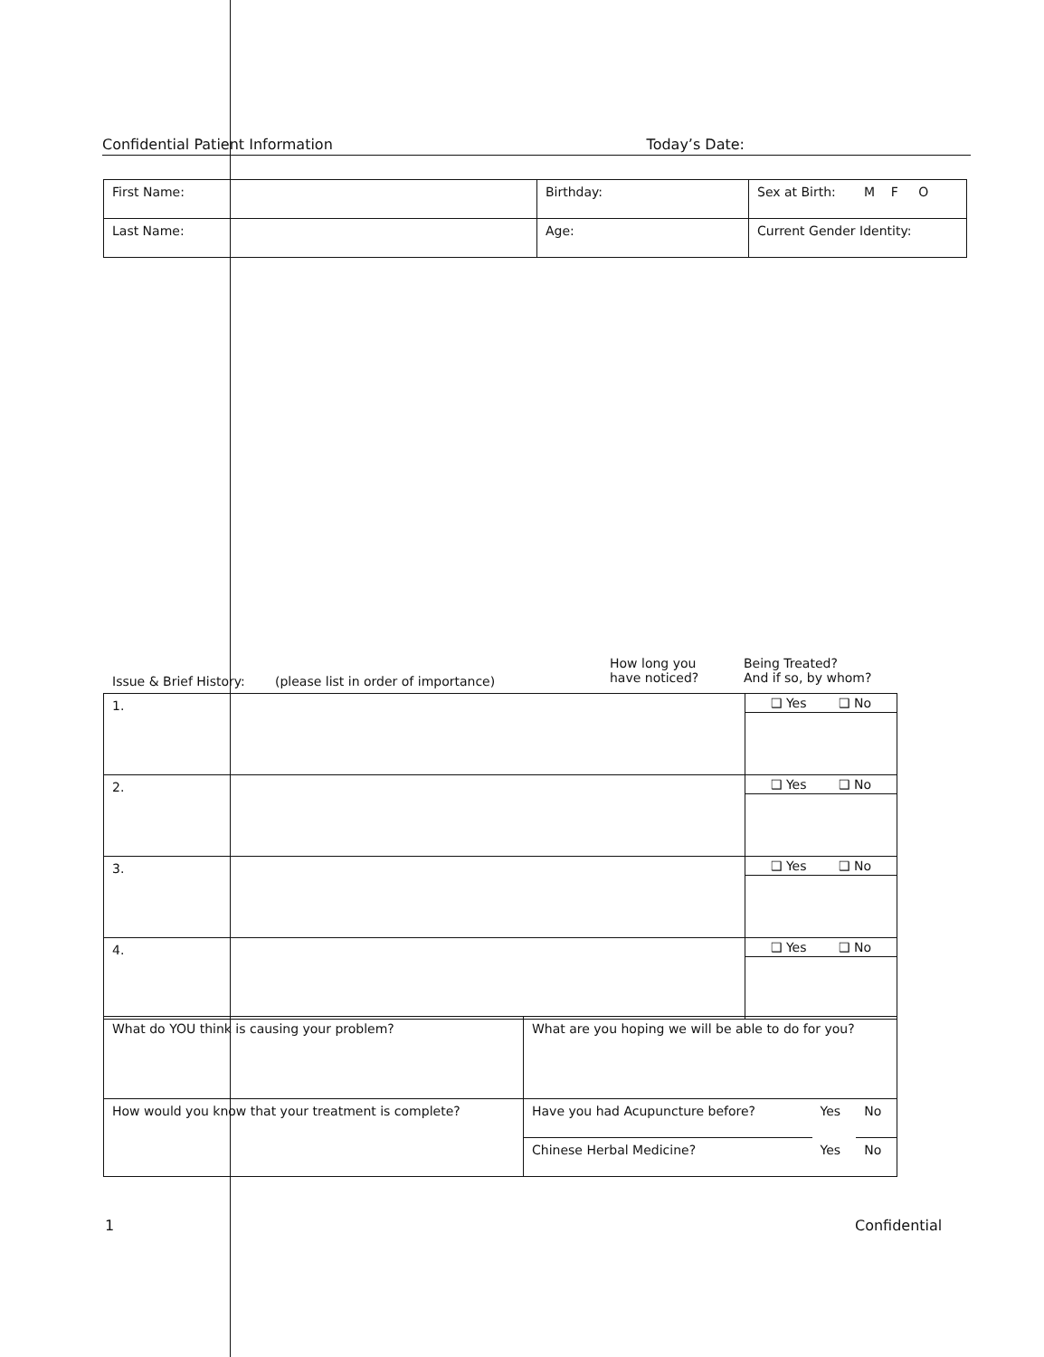Confidential Patient Information Today’s Date:
| First Name: | Birthday: | Sex at Birth: M F O |
| Last Name: | Age: | Current Gender Identity: |
Issue & Brief History: (please list in order of importance) How long you
have noticed? Being Treated?
And if so, by whom?
| 1. | ❑ Yes ❑ No |
| 2. | ❑ Yes ❑ No |
| 3. | ❑ Yes ❑ No |
| 4. | ❑ Yes ❑ No |
| What do YOU think is causing your problem? | What are you hoping we will be able to do for you? | | |
| How would you know that your treatment is complete? | Have you had Acupuncture before? | Yes | No |
| | Chinese Herbal Medicine? | Yes | No |
1 Confidential